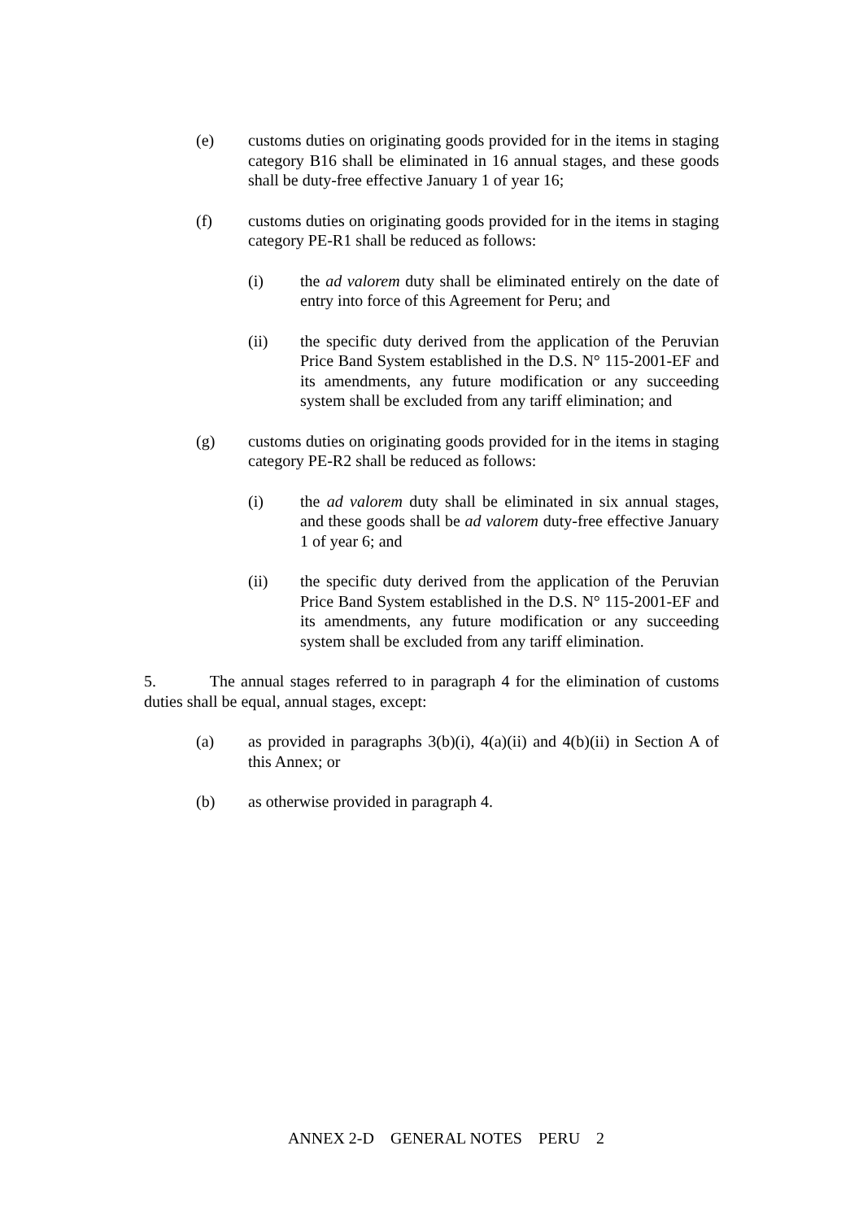(e) customs duties on originating goods provided for in the items in staging category B16 shall be eliminated in 16 annual stages, and these goods shall be duty-free effective January 1 of year 16;
(f) customs duties on originating goods provided for in the items in staging category PE-R1 shall be reduced as follows:
(i) the ad valorem duty shall be eliminated entirely on the date of entry into force of this Agreement for Peru; and
(ii) the specific duty derived from the application of the Peruvian Price Band System established in the D.S. N° 115-2001-EF and its amendments, any future modification or any succeeding system shall be excluded from any tariff elimination; and
(g) customs duties on originating goods provided for in the items in staging category PE-R2 shall be reduced as follows:
(i) the ad valorem duty shall be eliminated in six annual stages, and these goods shall be ad valorem duty-free effective January 1 of year 6; and
(ii) the specific duty derived from the application of the Peruvian Price Band System established in the D.S. N° 115-2001-EF and its amendments, any future modification or any succeeding system shall be excluded from any tariff elimination.
5. The annual stages referred to in paragraph 4 for the elimination of customs duties shall be equal, annual stages, except:
(a) as provided in paragraphs 3(b)(i), 4(a)(ii) and 4(b)(ii) in Section A of this Annex; or
(b) as otherwise provided in paragraph 4.
ANNEX 2-D GENERAL NOTES PERU 2